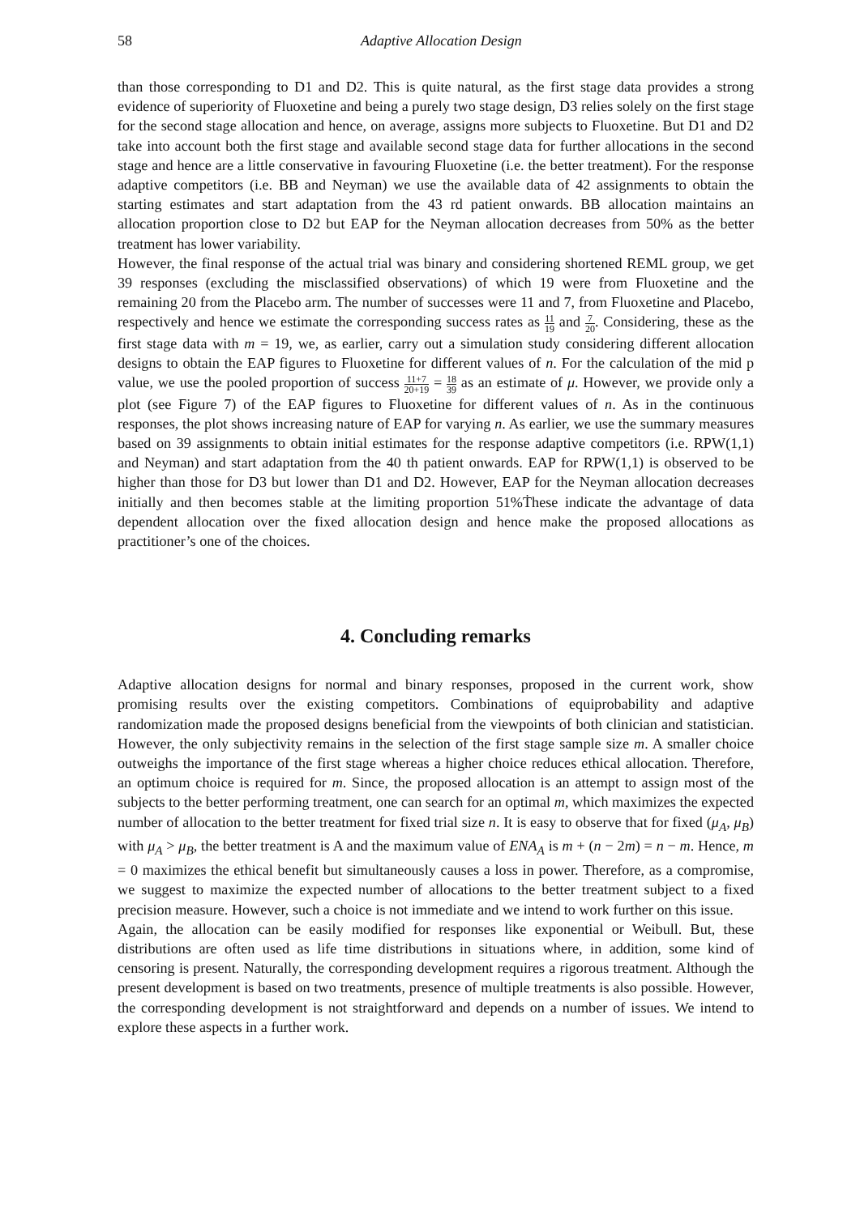58 Adaptive Allocation Design
than those corresponding to D1 and D2. This is quite natural, as the first stage data provides a strong evidence of superiority of Fluoxetine and being a purely two stage design, D3 relies solely on the first stage for the second stage allocation and hence, on average, assigns more subjects to Fluoxetine. But D1 and D2 take into account both the first stage and available second stage data for further allocations in the second stage and hence are a little conservative in favouring Fluoxetine (i.e. the better treatment). For the response adaptive competitors (i.e. BB and Neyman) we use the available data of 42 assignments to obtain the starting estimates and start adaptation from the 43 rd patient onwards. BB allocation maintains an allocation proportion close to D2 but EAP for the Neyman allocation decreases from 50% as the better treatment has lower variability.
However, the final response of the actual trial was binary and considering shortened REML group, we get 39 responses (excluding the misclassified observations) of which 19 were from Fluoxetine and the remaining 20 from the Placebo arm. The number of successes were 11 and 7, from Fluoxetine and Placebo, respectively and hence we estimate the corresponding success rates as 11 19 and 7 20. Considering, these as the first stage data with m = 19, we, as earlier, carry out a simulation study considering different allocation designs to obtain the EAP figures to Fluoxetine for different values of n. For the calculation of the mid p value, we use the pooled proportion of success 11+7 20+19 = 18 39 as an estimate of μ. However, we provide only a plot (see Figure 7) of the EAP figures to Fluoxetine for different values of n. As in the continuous responses, the plot shows increasing nature of EAP for varying n. As earlier, we use the summary measures based on 39 assignments to obtain initial estimates for the response adaptive competitors (i.e. RPW(1,1) and Neyman) and start adaptation from the 40 th patient onwards. EAP for RPW(1,1) is observed to be higher than those for D3 but lower than D1 and D2. However, EAP for the Neyman allocation decreases initially and then becomes stable at the limiting proportion 51%Ṫhese indicate the advantage of data dependent allocation over the fixed allocation design and hence make the proposed allocations as practitioner’s one of the choices.
4. Concluding remarks
Adaptive allocation designs for normal and binary responses, proposed in the current work, show promising results over the existing competitors. Combinations of equiprobability and adaptive randomization made the proposed designs beneficial from the viewpoints of both clinician and statistician. However, the only subjectivity remains in the selection of the first stage sample size m. A smaller choice outweighs the importance of the first stage whereas a higher choice reduces ethical allocation. Therefore, an optimum choice is required for m. Since, the proposed allocation is an attempt to assign most of the subjects to the better performing treatment, one can search for an optimal m, which maximizes the expected number of allocation to the better treatment for fixed trial size n. It is easy to observe that for fixed (μ<sub>A</sub>, μ<sub>B</sub>) with μ<sub>A</sub> > μ<sub>B</sub>, the better treatment is A and the maximum value of ENA<sub>A</sub> is m + (n − 2m) = n − m. Hence, m = 0 maximizes the ethical benefit but simultaneously causes a loss in power. Therefore, as a compromise, we suggest to maximize the expected number of allocations to the better treatment subject to a fixed precision measure. However, such a choice is not immediate and we intend to work further on this issue.
Again, the allocation can be easily modified for responses like exponential or Weibull. But, these distributions are often used as life time distributions in situations where, in addition, some kind of censoring is present. Naturally, the corresponding development requires a rigorous treatment. Although the present development is based on two treatments, presence of multiple treatments is also possible. However, the corresponding development is not straightforward and depends on a number of issues. We intend to explore these aspects in a further work.